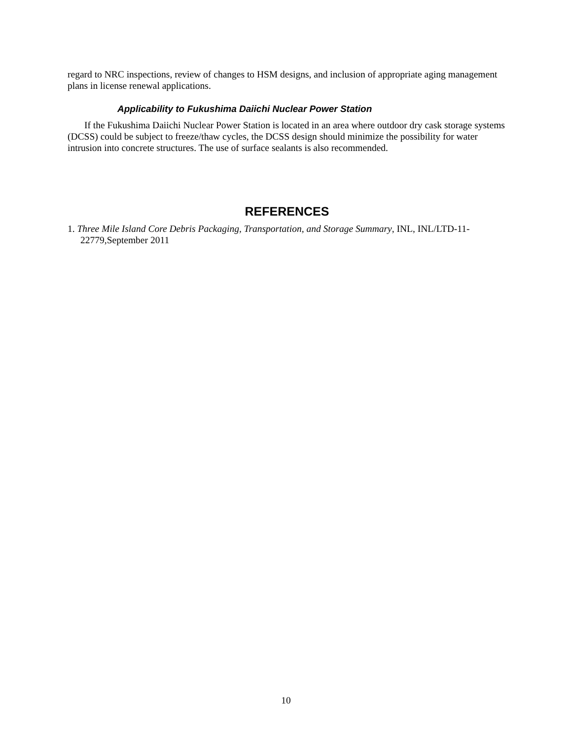regard to NRC inspections, review of changes to HSM designs, and inclusion of appropriate aging management plans in license renewal applications.
Applicability to Fukushima Daiichi Nuclear Power Station
If the Fukushima Daiichi Nuclear Power Station is located in an area where outdoor dry cask storage systems (DCSS) could be subject to freeze/thaw cycles, the DCSS design should minimize the possibility for water intrusion into concrete structures. The use of surface sealants is also recommended.
REFERENCES
1. Three Mile Island Core Debris Packaging, Transportation, and Storage Summary, INL, INL/LTD-11-22779,September 2011
10